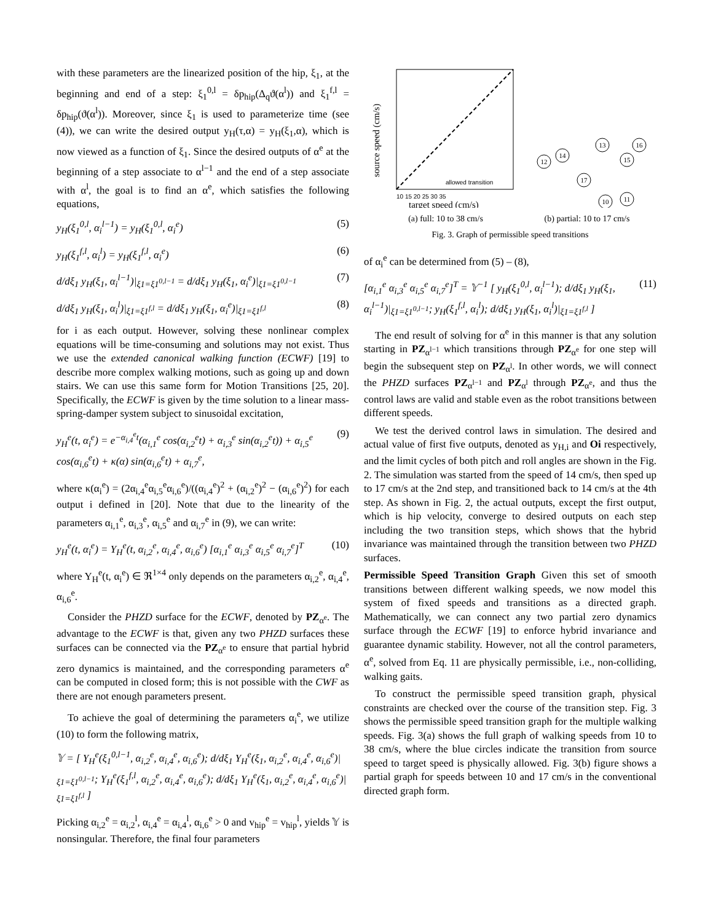with these parameters are the linearized position of the hip, ξ<sub>1</sub>, at the beginning and end of a step: ξ<sub>1</sub><sup>0,l</sup> = δp<sub>hip</sub>(Δ<sub>q</sub>ϑ(α<sup>l</sup>)) and ξ<sub>1</sub><sup>f,l</sup> = δp<sub>hip</sub>(ϑ(α<sup>l</sup>)). Moreover, since ξ<sub>1</sub> is used to parameterize time (see (4)), we can write the desired output y<sub>H</sub>(τ,α) = y<sub>H</sub>(ξ<sub>1</sub>,α), which is now viewed as a function of ξ<sub>1</sub>. Since the desired outputs of α<sup>e</sup> at the beginning of a step associate to α<sup>l−1</sup> and the end of a step associate with α<sup>l</sup>, the goal is to find an α<sup>e</sup>, which satisfies the following equations,
y<sub>H</sub>(ξ<sub>1</sub><sup>0,l</sup>, α<sub>i</sub><sup>l−1</sup>) = y<sub>H</sub>(ξ<sub>1</sub><sup>0,l</sup>, α<sub>i</sub><sup>e</sup>) (5)
y<sub>H</sub>(ξ<sub>1</sub><sup>f,l</sup>, α<sub>i</sub><sup>l</sup>) = y<sub>H</sub>(ξ<sub>1</sub><sup>f,l</sup>, α<sub>i</sub><sup>e</sup>) (6)
d/dξ<sub>1</sub> y<sub>H</sub>(ξ<sub>1</sub>, α<sub>i</sub><sup>l−1</sup>)|<sub>ξ1=ξ1<sup>0,l−1</sup></sub> = d/dξ<sub>1</sub> y<sub>H</sub>(ξ<sub>1</sub>, α<sub>i</sub><sup>e</sup>)|<sub>ξ1=ξ1<sup>0,l−1</sup></sub> (7)
d/dξ<sub>1</sub> y<sub>H</sub>(ξ<sub>1</sub>, α<sub>i</sub><sup>l</sup>)|<sub>ξ1=ξ1<sup>f,l</sup></sub> = d/dξ<sub>1</sub> y<sub>H</sub>(ξ<sub>1</sub>, α<sub>i</sub><sup>e</sup>)|<sub>ξ1=ξ1<sup>f,l</sup></sub> (8)
for i as each output. However, solving these nonlinear complex equations will be time-consuming and solutions may not exist. Thus we use the extended canonical walking function (ECWF) [19] to describe more complex walking motions, such as going up and down stairs. We can use this same form for Motion Transitions [25, 20]. Specifically, the ECWF is given by the time solution to a linear mass-spring-damper system subject to sinusoidal excitation,
y<sub>H</sub><sup>e</sup>(t, α<sub>i</sub><sup>e</sup>) = e<sup>−α<sub>i,4</sub><sup>e</sup>t</sup>(α<sub>i,1</sub><sup>e</sup> cos(α<sub>i,2</sub><sup>e</sup>t) + α<sub>i,3</sub><sup>e</sup> sin(α<sub>i,2</sub><sup>e</sup>t)) + α<sub>i,5</sub><sup>e</sup> cos(α<sub>i,6</sub><sup>e</sup>t) + κ(α) sin(α<sub>i,6</sub><sup>e</sup>t) + α<sub>i,7</sub><sup>e</sup>, (9)
where κ(α<sub>i</sub><sup>e</sup>) = (2α<sub>i,4</sub><sup>e</sup>α<sub>i,5</sub><sup>e</sup>α<sub>i,6</sub><sup>e</sup>)/((α<sub>i,4</sub><sup>e</sup>)<sup>2</sup> + (α<sub>i,2</sub><sup>e</sup>)<sup>2</sup> − (α<sub>i,6</sub><sup>e</sup>)<sup>2</sup>) for each output i defined in [20]. Note that due to the linearity of the parameters α<sub>i,1</sub><sup>e</sup>, α<sub>i,3</sub><sup>e</sup>, α<sub>i,5</sub><sup>e</sup> and α<sub>i,7</sub><sup>e</sup> in (9), we can write:
y<sub>H</sub><sup>e</sup>(t, α<sub>i</sub><sup>e</sup>) = Y<sub>H</sub><sup>e</sup>(t, α<sub>i,2</sub><sup>e</sup>, α<sub>i,4</sub><sup>e</sup>, α<sub>i,6</sub><sup>e</sup>) [α<sub>i,1</sub><sup>e</sup> α<sub>i,3</sub><sup>e</sup> α<sub>i,5</sub><sup>e</sup> α<sub>i,7</sub><sup>e</sup>]<sup>T</sup> (10)
where Y<sub>H</sub><sup>e</sup>(t, α<sub>i</sub><sup>e</sup>) ∈ ℜ<sup>1×4</sup> only depends on the parameters α<sub>i,2</sub><sup>e</sup>, α<sub>i,4</sub><sup>e</sup>, α<sub>i,6</sub><sup>e</sup>.
Consider the PHZD surface for the ECWF, denoted by PZ<sub>α<sup>e</sup></sub>. The advantage to the ECWF is that, given any two PHZD surfaces these surfaces can be connected via the PZ<sub>α<sup>e</sup></sub> to ensure that partial hybrid zero dynamics is maintained, and the corresponding parameters α<sup>e</sup> can be computed in closed form; this is not possible with the CWF as there are not enough parameters present.
To achieve the goal of determining the parameters α<sub>i</sub><sup>e</sup>, we utilize (10) to form the following matrix,
𝕐 = [ Y<sub>H</sub><sup>e</sup>(ξ<sub>1</sub><sup>0,l−1</sup>, α<sub>i,2</sub><sup>e</sup>, α<sub>i,4</sub><sup>e</sup>, α<sub>i,6</sub><sup>e</sup>); d/dξ<sub>1</sub> Y<sub>H</sub><sup>e</sup>(ξ<sub>1</sub>, α<sub>i,2</sub><sup>e</sup>, α<sub>i,4</sub><sup>e</sup>, α<sub>i,6</sub><sup>e</sup>)|<sub>ξ1=ξ1<sup>0,l−1</sup></sub>; Y<sub>H</sub><sup>e</sup>(ξ<sub>1</sub><sup>f,l</sup>, α<sub>i,2</sub><sup>e</sup>, α<sub>i,4</sub><sup>e</sup>, α<sub>i,6</sub><sup>e</sup>); d/dξ<sub>1</sub> Y<sub>H</sub><sup>e</sup>(ξ<sub>1</sub>, α<sub>i,2</sub><sup>e</sup>, α<sub>i,4</sub><sup>e</sup>, α<sub>i,6</sub><sup>e</sup>)|<sub>ξ1=ξ1<sup>f,l</sup></sub> ]
Picking α<sub>i,2</sub><sup>e</sup> = α<sub>i,2</sub><sup>l</sup>, α<sub>i,4</sub><sup>e</sup> = α<sub>i,4</sub><sup>l</sup>, α<sub>i,6</sub><sup>e</sup> > 0 and v<sub>hip</sub><sup>e</sup> = v<sub>hip</sub><sup>l</sup>, yields 𝕐 is nonsingular. Therefore, the final four parameters
allowed transition
10 15 20 25 30 35
target speed (cm/s)
source speed (cm/s)
(a) full: 10 to 38 cm/s
12
14
13
16
15
17
10
11
(b) partial: 10 to 17 cm/s
Fig. 3. Graph of permissible speed transitions
of α<sub>i</sub><sup>e</sup> can be determined from (5) – (8),
[α<sub>i,1</sub><sup>e</sup> α<sub>i,3</sub><sup>e</sup> α<sub>i,5</sub><sup>e</sup> α<sub>i,7</sub><sup>e</sup>]<sup>T</sup> = 𝕐<sup>−1</sup> [ y<sub>H</sub>(ξ<sub>1</sub><sup>0,l</sup>, α<sub>i</sub><sup>l−1</sup>); d/dξ<sub>1</sub> y<sub>H</sub>(ξ<sub>1</sub>, α<sub>i</sub><sup>l−1</sup>)|<sub>ξ1=ξ1<sup>0,l−1</sup></sub>; y<sub>H</sub>(ξ<sub>1</sub><sup>f,l</sup>, α<sub>i</sub><sup>l</sup>); d/dξ<sub>1</sub> y<sub>H</sub>(ξ<sub>1</sub>, α<sub>i</sub><sup>l</sup>)|<sub>ξ1=ξ1<sup>f,l</sup></sub> ] (11)
The end result of solving for α<sup>e</sup> in this manner is that any solution starting in PZ<sub>α<sup>l−1</sup></sub> which transitions through PZ<sub>α<sup>e</sup></sub> for one step will begin the subsequent step on PZ<sub>α<sup>l</sup></sub>. In other words, we will connect the PHZD surfaces PZ<sub>α<sup>l−1</sup></sub> and PZ<sub>α<sup>l</sup></sub> through PZ<sub>α<sup>e</sup></sub>, and thus the control laws are valid and stable even as the robot transitions between different speeds.
We test the derived control laws in simulation. The desired and actual value of first five outputs, denoted as y<sub>H,i</sub> and Oi respectively, and the limit cycles of both pitch and roll angles are shown in the Fig. 2. The simulation was started from the speed of 14 cm/s, then sped up to 17 cm/s at the 2nd step, and transitioned back to 14 cm/s at the 4th step. As shown in Fig. 2, the actual outputs, except the first output, which is hip velocity, converge to desired outputs on each step including the two transition steps, which shows that the hybrid invariance was maintained through the transition between two PHZD surfaces.
Permissible Speed Transition Graph Given this set of smooth transitions between different walking speeds, we now model this system of fixed speeds and transitions as a directed graph. Mathematically, we can connect any two partial zero dynamics surface through the ECWF [19] to enforce hybrid invariance and guarantee dynamic stability. However, not all the control parameters, α<sup>e</sup>, solved from Eq. 11 are physically permissible, i.e., non-colliding, walking gaits.
To construct the permissible speed transition graph, physical constraints are checked over the course of the transition step. Fig. 3 shows the permissible speed transition graph for the multiple walking speeds. Fig. 3(a) shows the full graph of walking speeds from 10 to 38 cm/s, where the blue circles indicate the transition from source speed to target speed is physically allowed. Fig. 3(b) figure shows a partial graph for speeds between 10 and 17 cm/s in the conventional directed graph form.